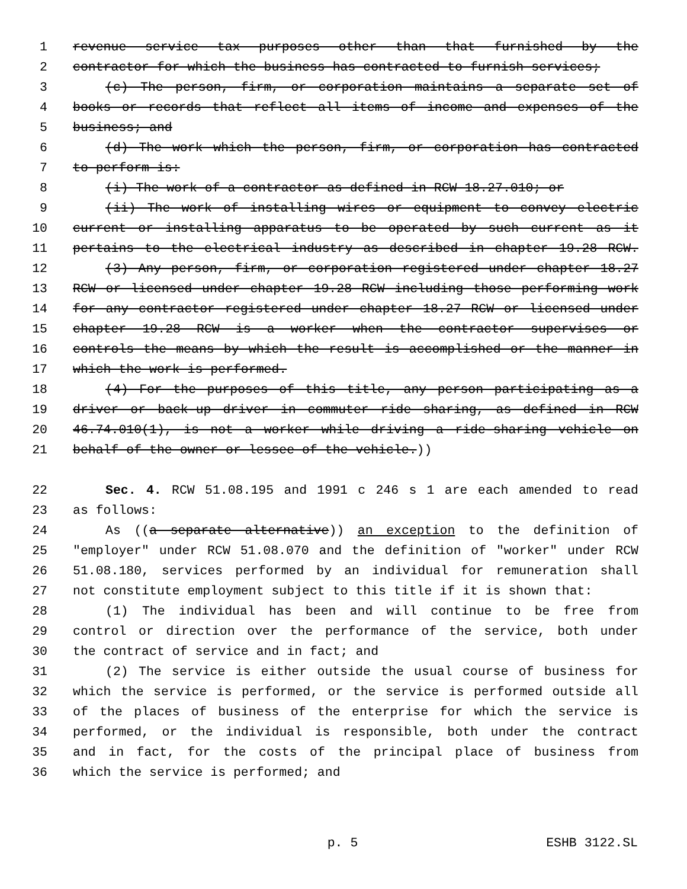1 revenue service tax purposes other than that furnished by the
2 contractor for which the business has contracted to furnish services;
3 (c) The person, firm, or corporation maintains a separate set of
4 books or records that reflect all items of income and expenses of the
5 business; and
6 (d) The work which the person, firm, or corporation has contracted
7 to perform is:
8 (i) The work of a contractor as defined in RCW 18.27.010; or
9 (ii) The work of installing wires or equipment to convey electric
10 current or installing apparatus to be operated by such current as it
11 pertains to the electrical industry as described in chapter 19.28 RCW.
12 (3) Any person, firm, or corporation registered under chapter 18.27
13 RCW or licensed under chapter 19.28 RCW including those performing work
14 for any contractor registered under chapter 18.27 RCW or licensed under
15 chapter 19.28 RCW is a worker when the contractor supervises or
16 controls the means by which the result is accomplished or the manner in
17 which the work is performed.
18 (4) For the purposes of this title, any person participating as a
19 driver or back-up driver in commuter ride sharing, as defined in RCW
20 46.74.010(1), is not a worker while driving a ride-sharing vehicle on
21 behalf of the owner or lessee of the vehicle.))
22 Sec. 4. RCW 51.08.195 and 1991 c 246 s 1 are each amended to read
23 as follows:
24 As ((a separate alternative)) an exception to the definition of
25 "employer" under RCW 51.08.070 and the definition of "worker" under RCW
26 51.08.180, services performed by an individual for remuneration shall
27 not constitute employment subject to this title if it is shown that:
28 (1) The individual has been and will continue to be free from
29 control or direction over the performance of the service, both under
30 the contract of service and in fact; and
31 (2) The service is either outside the usual course of business for
32 which the service is performed, or the service is performed outside all
33 of the places of business of the enterprise for which the service is
34 performed, or the individual is responsible, both under the contract
35 and in fact, for the costs of the principal place of business from
36 which the service is performed; and
p. 5 ESHB 3122.SL